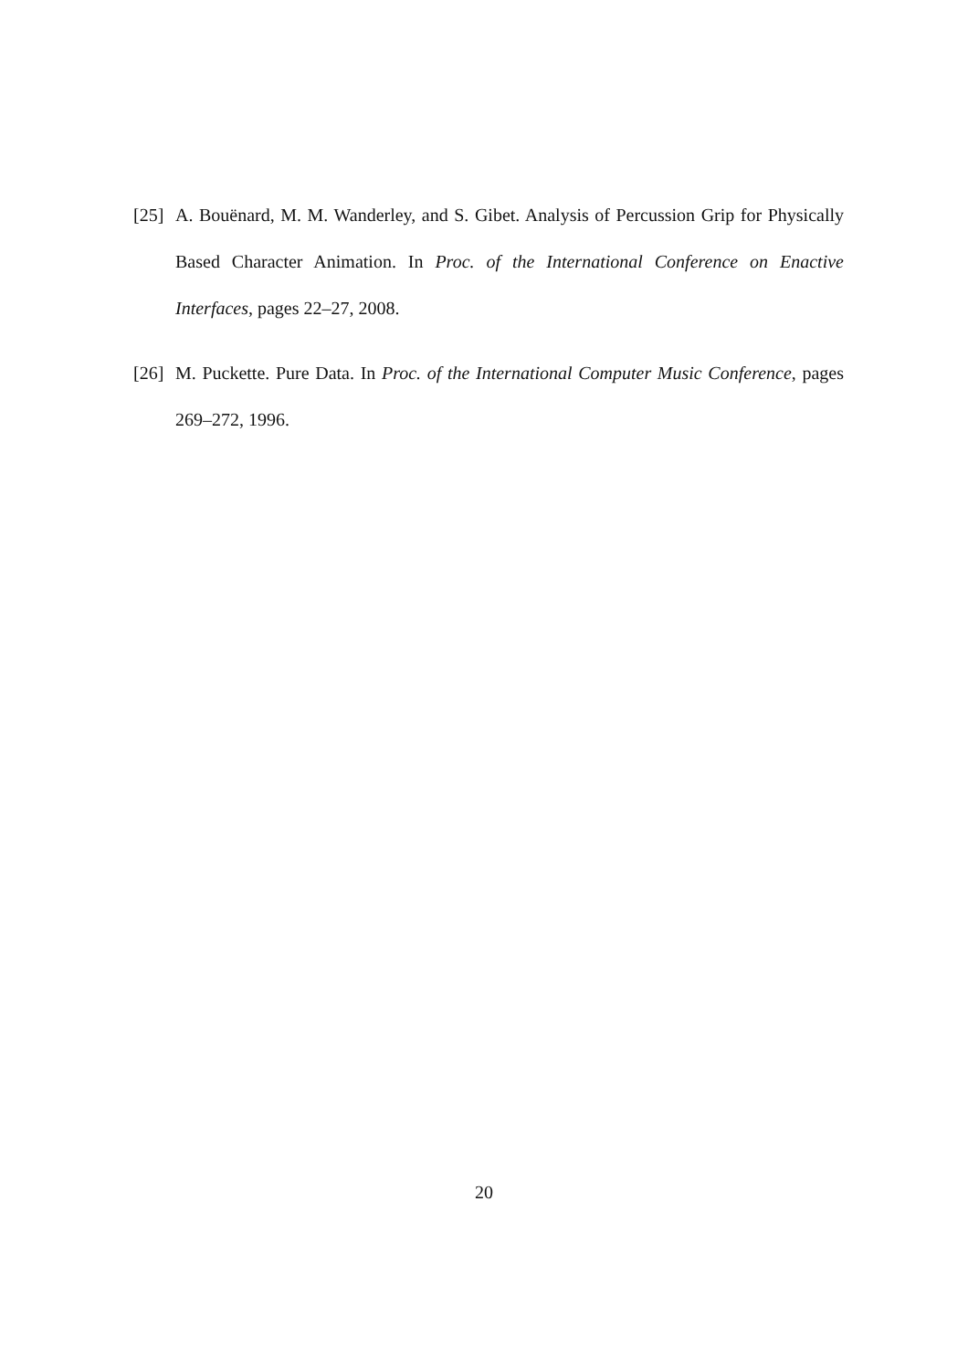[25]
A. Bouënard, M. M. Wanderley, and S. Gibet. Analysis of Percussion Grip for Physically Based Character Animation. In Proc. of the International Conference on Enactive Interfaces, pages 22–27, 2008.
[26]
M. Puckette. Pure Data. In Proc. of the International Computer Music Conference, pages 269–272, 1996.
20